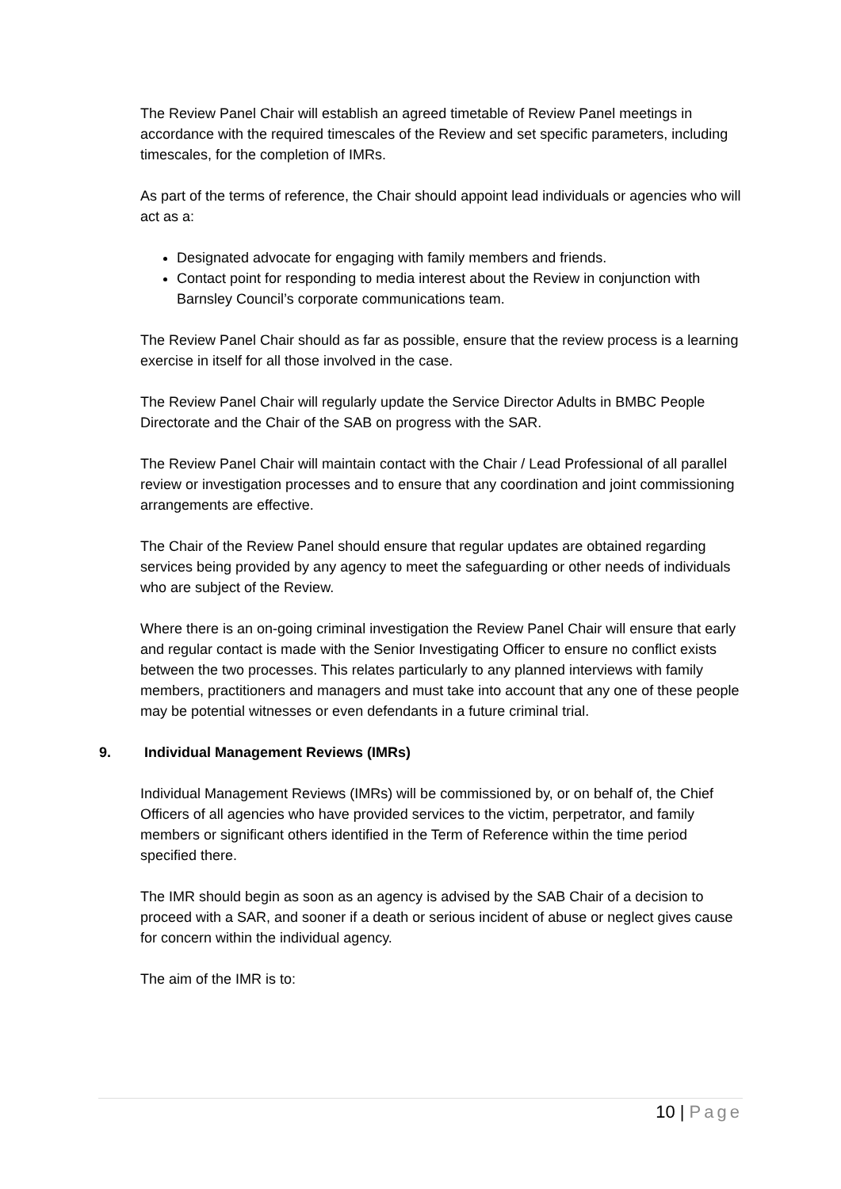The Review Panel Chair will establish an agreed timetable of Review Panel meetings in accordance with the required timescales of the Review and set specific parameters, including timescales, for the completion of IMRs.
As part of the terms of reference, the Chair should appoint lead individuals or agencies who will act as a:
Designated advocate for engaging with family members and friends.
Contact point for responding to media interest about the Review in conjunction with Barnsley Council’s corporate communications team.
The Review Panel Chair should as far as possible, ensure that the review process is a learning exercise in itself for all those involved in the case.
The Review Panel Chair will regularly update the Service Director Adults in BMBC People Directorate and the Chair of the SAB on progress with the SAR.
The Review Panel Chair will maintain contact with the Chair / Lead Professional of all parallel review or investigation processes and to ensure that any coordination and joint commissioning arrangements are effective.
The Chair of the Review Panel should ensure that regular updates are obtained regarding services being provided by any agency to meet the safeguarding or other needs of individuals who are subject of the Review.
Where there is an on-going criminal investigation the Review Panel Chair will ensure that early and regular contact is made with the Senior Investigating Officer to ensure no conflict exists between the two processes. This relates particularly to any planned interviews with family members, practitioners and managers and must take into account that any one of these people may be potential witnesses or even defendants in a future criminal trial.
9. Individual Management Reviews (IMRs)
Individual Management Reviews (IMRs) will be commissioned by, or on behalf of, the Chief Officers of all agencies who have provided services to the victim, perpetrator, and family members or significant others identified in the Term of Reference within the time period specified there.
The IMR should begin as soon as an agency is advised by the SAB Chair of a decision to proceed with a SAR, and sooner if a death or serious incident of abuse or neglect gives cause for concern within the individual agency.
The aim of the IMR is to:
10 | Page